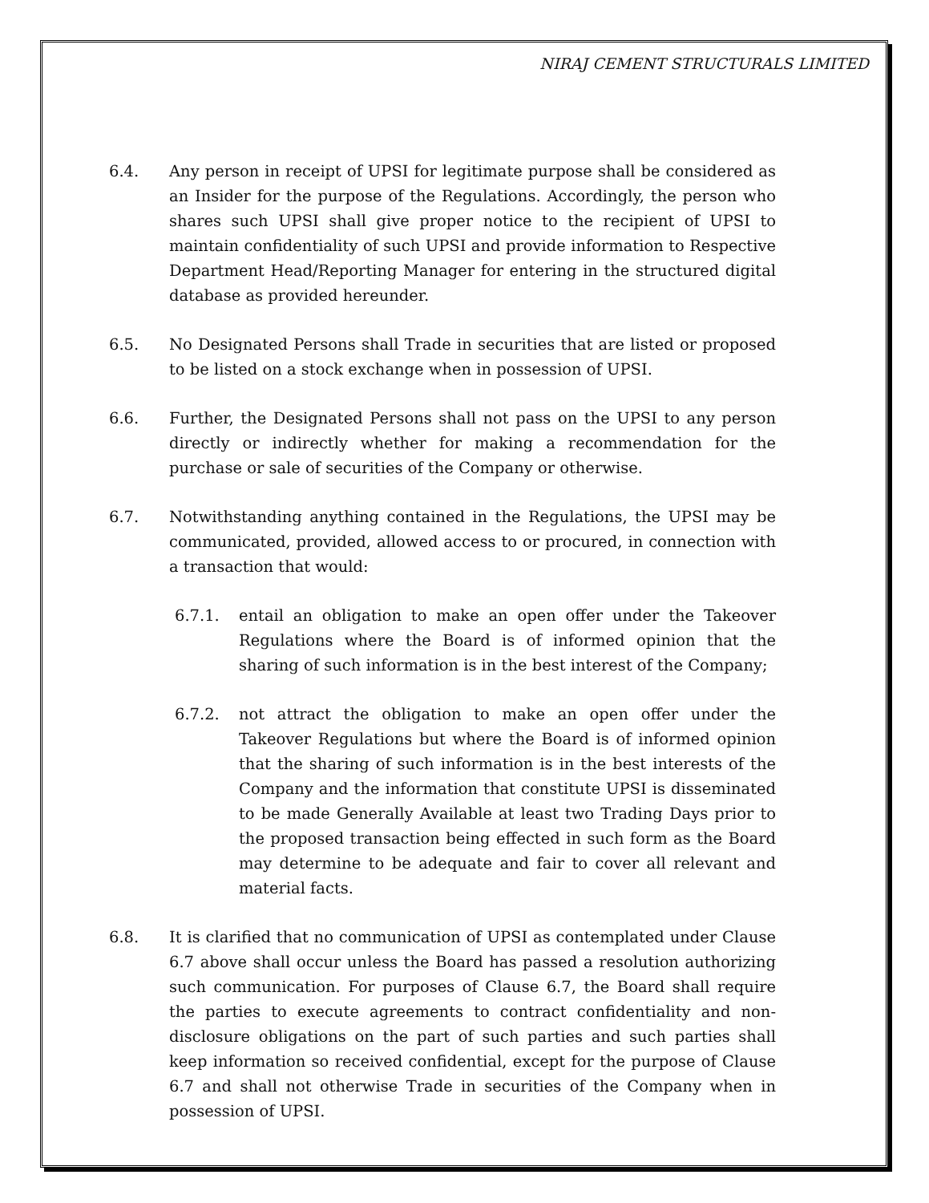NIRAJ CEMENT STRUCTURALS LIMITED
6.4. Any person in receipt of UPSI for legitimate purpose shall be considered as an Insider for the purpose of the Regulations. Accordingly, the person who shares such UPSI shall give proper notice to the recipient of UPSI to maintain confidentiality of such UPSI and provide information to Respective Department Head/Reporting Manager for entering in the structured digital database as provided hereunder.
6.5. No Designated Persons shall Trade in securities that are listed or proposed to be listed on a stock exchange when in possession of UPSI.
6.6. Further, the Designated Persons shall not pass on the UPSI to any person directly or indirectly whether for making a recommendation for the purchase or sale of securities of the Company or otherwise.
6.7. Notwithstanding anything contained in the Regulations, the UPSI may be communicated, provided, allowed access to or procured, in connection with a transaction that would:
6.7.1. entail an obligation to make an open offer under the Takeover Regulations where the Board is of informed opinion that the sharing of such information is in the best interest of the Company;
6.7.2. not attract the obligation to make an open offer under the Takeover Regulations but where the Board is of informed opinion that the sharing of such information is in the best interests of the Company and the information that constitute UPSI is disseminated to be made Generally Available at least two Trading Days prior to the proposed transaction being effected in such form as the Board may determine to be adequate and fair to cover all relevant and material facts.
6.8. It is clarified that no communication of UPSI as contemplated under Clause 6.7 above shall occur unless the Board has passed a resolution authorizing such communication. For purposes of Clause 6.7, the Board shall require the parties to execute agreements to contract confidentiality and non-disclosure obligations on the part of such parties and such parties shall keep information so received confidential, except for the purpose of Clause 6.7 and shall not otherwise Trade in securities of the Company when in possession of UPSI.